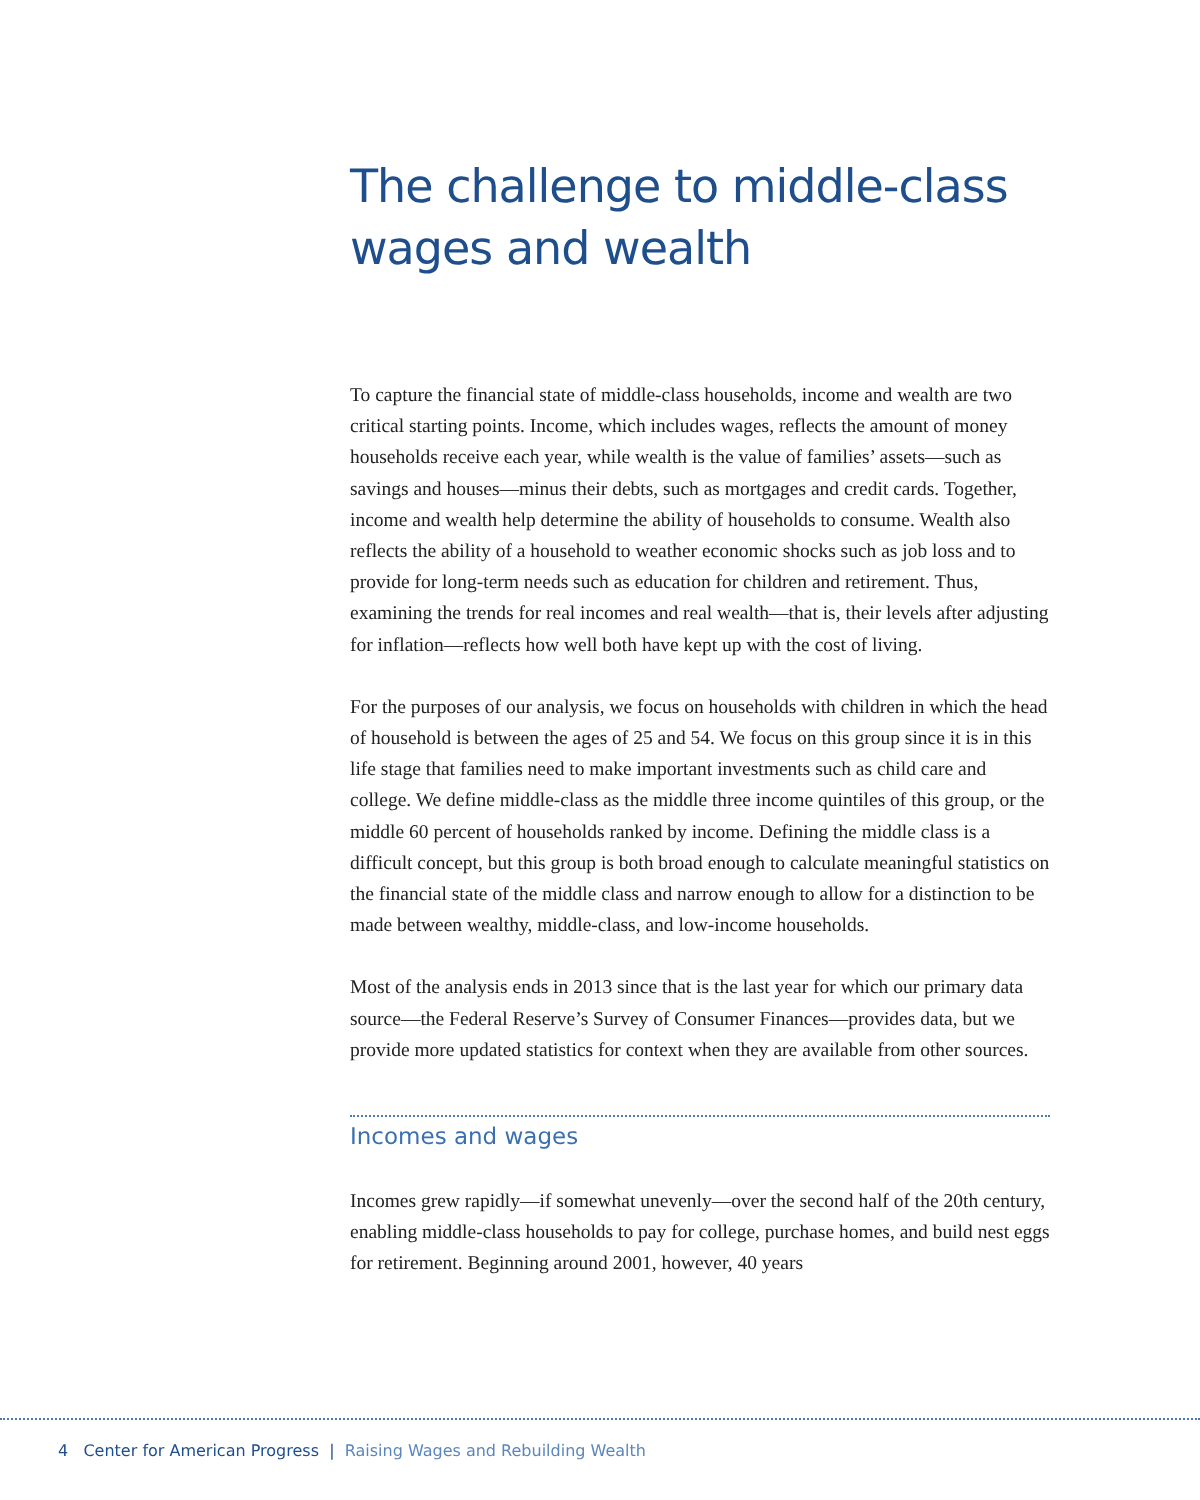The challenge to middle-class wages and wealth
To capture the financial state of middle-class households, income and wealth are two critical starting points. Income, which includes wages, reflects the amount of money households receive each year, while wealth is the value of families’ assets—such as savings and houses—minus their debts, such as mortgages and credit cards. Together, income and wealth help determine the ability of households to consume. Wealth also reflects the ability of a household to weather economic shocks such as job loss and to provide for long-term needs such as education for children and retirement. Thus, examining the trends for real incomes and real wealth—that is, their levels after adjusting for inflation—reflects how well both have kept up with the cost of living.
For the purposes of our analysis, we focus on households with children in which the head of household is between the ages of 25 and 54. We focus on this group since it is in this life stage that families need to make important investments such as child care and college. We define middle-class as the middle three income quintiles of this group, or the middle 60 percent of households ranked by income. Defining the middle class is a difficult concept, but this group is both broad enough to calculate meaningful statistics on the financial state of the middle class and narrow enough to allow for a distinction to be made between wealthy, middle-class, and low-income households.
Most of the analysis ends in 2013 since that is the last year for which our primary data source—the Federal Reserve’s Survey of Consumer Finances—provides data, but we provide more updated statistics for context when they are available from other sources.
Incomes and wages
Incomes grew rapidly—if somewhat unevenly—over the second half of the 20th century, enabling middle-class households to pay for college, purchase homes, and build nest eggs for retirement. Beginning around 2001, however, 40 years
4 Center for American Progress | Raising Wages and Rebuilding Wealth